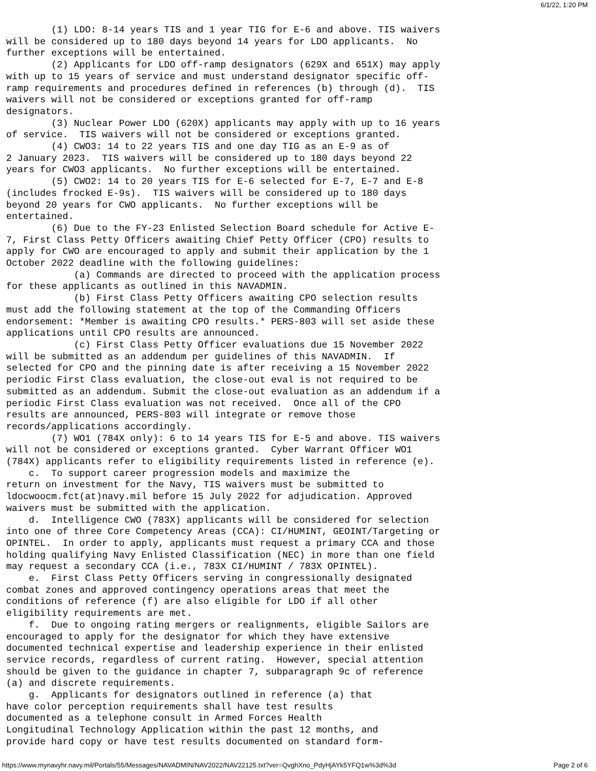6/1/22, 1:20 PM
        (1) LDO: 8-14 years TIS and 1 year TIG for E-6 and above. TIS waivers
will be considered up to 180 days beyond 14 years for LDO applicants.  No
further exceptions will be entertained.
        (2) Applicants for LDO off-ramp designators (629X and 651X) may apply
with up to 15 years of service and must understand designator specific off-
ramp requirements and procedures defined in references (b) through (d).  TIS
waivers will not be considered or exceptions granted for off-ramp
designators.
        (3) Nuclear Power LDO (620X) applicants may apply with up to 16 years
of service.  TIS waivers will not be considered or exceptions granted.
        (4) CWO3: 14 to 22 years TIS and one day TIG as an E-9 as of
2 January 2023.  TIS waivers will be considered up to 180 days beyond 22
years for CWO3 applicants.  No further exceptions will be entertained.
        (5) CWO2: 14 to 20 years TIS for E-6 selected for E-7, E-7 and E-8
(includes frocked E-9s).  TIS waivers will be considered up to 180 days
beyond 20 years for CWO applicants.  No further exceptions will be
entertained.
        (6) Due to the FY-23 Enlisted Selection Board schedule for Active E-
7, First Class Petty Officers awaiting Chief Petty Officer (CPO) results to
apply for CWO are encouraged to apply and submit their application by the 1
October 2022 deadline with the following guidelines:
            (a) Commands are directed to proceed with the application process
for these applicants as outlined in this NAVADMIN.
            (b) First Class Petty Officers awaiting CPO selection results
must add the following statement at the top of the Commanding Officers
endorsement: *Member is awaiting CPO results.* PERS-803 will set aside these
applications until CPO results are announced.
            (c) First Class Petty Officer evaluations due 15 November 2022
will be submitted as an addendum per guidelines of this NAVADMIN.  If
selected for CPO and the pinning date is after receiving a 15 November 2022
periodic First Class evaluation, the close-out eval is not required to be
submitted as an addendum. Submit the close-out evaluation as an addendum if a
periodic First Class evaluation was not received.  Once all of the CPO
results are announced, PERS-803 will integrate or remove those
records/applications accordingly.
        (7) WO1 (784X only): 6 to 14 years TIS for E-5 and above. TIS waivers
will not be considered or exceptions granted.  Cyber Warrant Officer WO1
(784X) applicants refer to eligibility requirements listed in reference (e).
    c.  To support career progression models and maximize the
return on investment for the Navy, TIS waivers must be submitted to
ldocwoocm.fct(at)navy.mil before 15 July 2022 for adjudication. Approved
waivers must be submitted with the application.
    d.  Intelligence CWO (783X) applicants will be considered for selection
into one of three Core Competency Areas (CCA): CI/HUMINT, GEOINT/Targeting or
OPINTEL.  In order to apply, applicants must request a primary CCA and those
holding qualifying Navy Enlisted Classification (NEC) in more than one field
may request a secondary CCA (i.e., 783X CI/HUMINT / 783X OPINTEL).
    e.  First Class Petty Officers serving in congressionally designated
combat zones and approved contingency operations areas that meet the
conditions of reference (f) are also eligible for LDO if all other
eligibility requirements are met.
    f.  Due to ongoing rating mergers or realignments, eligible Sailors are
encouraged to apply for the designator for which they have extensive
documented technical expertise and leadership experience in their enlisted
service records, regardless of current rating.  However, special attention
should be given to the guidance in chapter 7, subparagraph 9c of reference
(a) and discrete requirements.
    g.  Applicants for designators outlined in reference (a) that
have color perception requirements shall have test results
documented as a telephone consult in Armed Forces Health
Longitudinal Technology Application within the past 12 months, and
provide hard copy or have test results documented on standard form-
https://www.mynavyhr.navy.mil/Portals/55/Messages/NAVADMIN/NAV2022/NAV22125.txt?ver=QvghXno_PdyHjAYk5YFQ1w%3d%3d Page 2 of 6